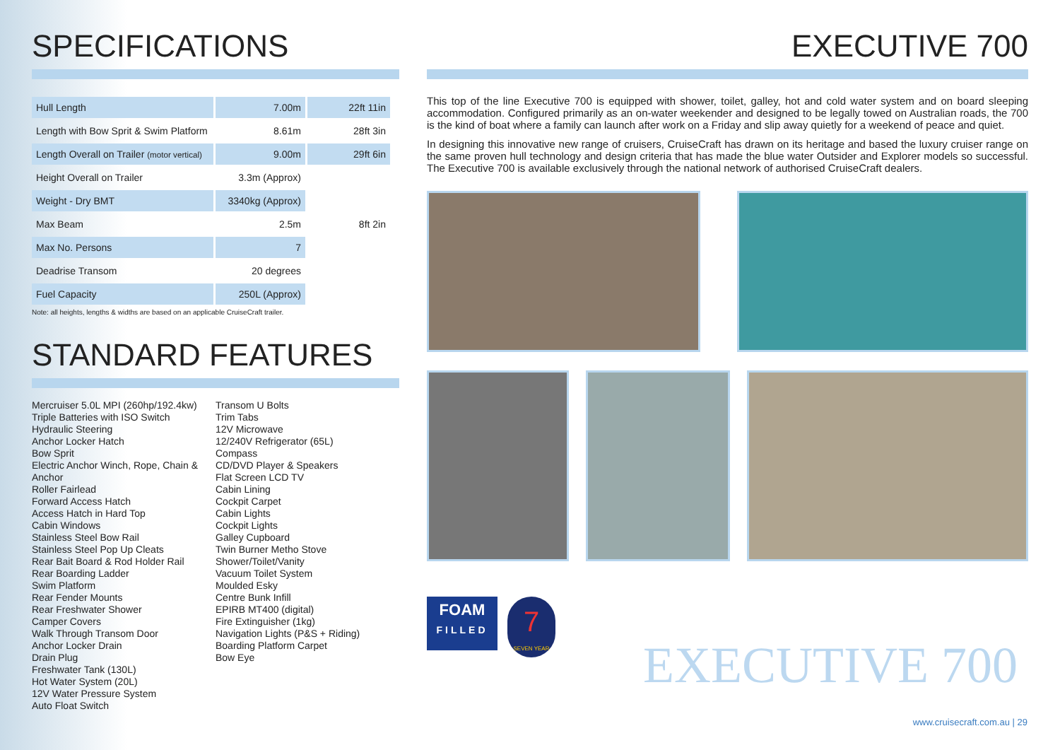SPECIFICATIONS
| Hull Length | 7.00m | 22ft 11in |
| Length with Bow Sprit & Swim Platform | 8.61m | 28ft 3in |
| Length Overall on Trailer (motor vertical) | 9.00m | 29ft 6in |
| Height Overall on Trailer | 3.3m (Approx) | |
| Weight - Dry BMT | 3340kg (Approx) | |
| Max Beam | 2.5m | 8ft 2in |
| Max No. Persons | 7 | |
| Deadrise Transom | 20 degrees | |
| Fuel Capacity | 250L (Approx) | |
Note: all heights, lengths & widths are based on an applicable CruiseCraft trailer.
STANDARD FEATURES
Mercruiser 5.0L MPI (260hp/192.4kw)
Triple Batteries with ISO Switch
Hydraulic Steering
Anchor Locker Hatch
Bow Sprit
Electric Anchor Winch, Rope, Chain & Anchor
Roller Fairlead
Forward Access Hatch
Access Hatch in Hard Top
Cabin Windows
Stainless Steel Bow Rail
Stainless Steel Pop Up Cleats
Rear Bait Board & Rod Holder Rail
Rear Boarding Ladder
Swim Platform
Rear Fender Mounts
Rear Freshwater Shower
Camper Covers
Walk Through Transom Door
Anchor Locker Drain
Drain Plug
Freshwater Tank (130L)
Hot Water System (20L)
12V Water Pressure System
Auto Float Switch
Transom U Bolts
Trim Tabs
12V Microwave
12/240V Refrigerator (65L)
Compass
CD/DVD Player & Speakers
Flat Screen LCD TV
Cabin Lining
Cockpit Carpet
Cabin Lights
Cockpit Lights
Galley Cupboard
Twin Burner Metho Stove
Shower/Toilet/Vanity
Vacuum Toilet System
Moulded Esky
Centre Bunk Infill
EPIRB MT400 (digital)
Fire Extinguisher (1kg)
Navigation Lights (P&S + Riding)
Boarding Platform Carpet
Bow Eye
EXECUTIVE 700
This top of the line Executive 700 is equipped with shower, toilet, galley, hot and cold water system and on board sleeping accommodation. Configured primarily as an on-water weekender and designed to be legally towed on Australian roads, the 700 is the kind of boat where a family can launch after work on a Friday and slip away quietly for a weekend of peace and quiet.
In designing this innovative new range of cruisers, CruiseCraft has drawn on its heritage and based the luxury cruiser range on the same proven hull technology and design criteria that has made the blue water Outsider and Explorer models so successful. The Executive 700 is available exclusively through the national network of authorised CruiseCraft dealers.
FOAM
FILLED
7
SEVEN YEAR
EXECUTIVE 700
www.cruisecraft.com.au | 29